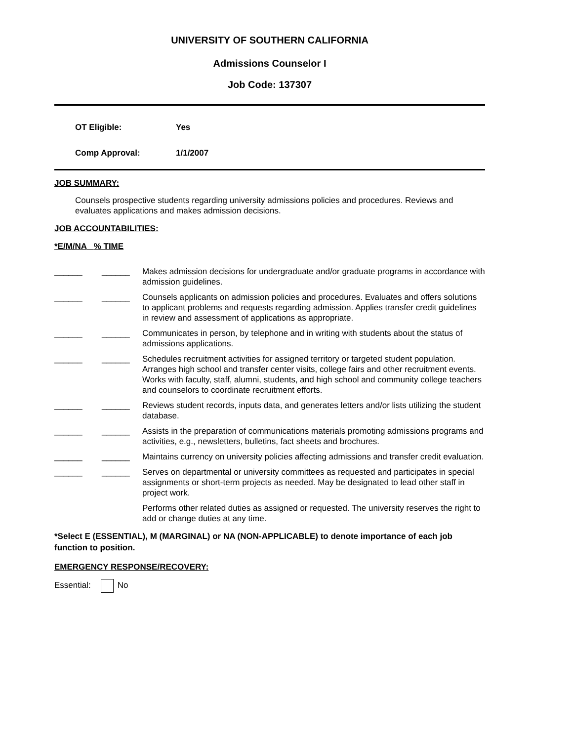UNIVERSITY OF SOUTHERN CALIFORNIA
Admissions Counselor I
Job Code: 137307
OT Eligible: Yes
Comp Approval: 1/1/2007
JOB SUMMARY:
Counsels prospective students regarding university admissions policies and procedures. Reviews and evaluates applications and makes admission decisions.
JOB ACCOUNTABILITIES:
*E/M/NA % TIME
| ______ | ______ | Makes admission decisions for undergraduate and/or graduate programs in accordance with admission guidelines. |
| ______ | ______ | Counsels applicants on admission policies and procedures. Evaluates and offers solutions to applicant problems and requests regarding admission. Applies transfer credit guidelines in review and assessment of applications as appropriate. |
| ______ | ______ | Communicates in person, by telephone and in writing with students about the status of admissions applications. |
| ______ | ______ | Schedules recruitment activities for assigned territory or targeted student population. Arranges high school and transfer center visits, college fairs and other recruitment events. Works with faculty, staff, alumni, students, and high school and community college teachers and counselors to coordinate recruitment efforts. |
| ______ | ______ | Reviews student records, inputs data, and generates letters and/or lists utilizing the student database. |
| ______ | ______ | Assists in the preparation of communications materials promoting admissions programs and activities, e.g., newsletters, bulletins, fact sheets and brochures. |
| ______ | ______ | Maintains currency on university policies affecting admissions and transfer credit evaluation. |
| ______ | ______ | Serves on departmental or university committees as requested and participates in special assignments or short-term projects as needed. May be designated to lead other staff in project work. |
| | | Performs other related duties as assigned or requested. The university reserves the right to add or change duties at any time. |
*Select E (ESSENTIAL), M (MARGINAL) or NA (NON-APPLICABLE) to denote importance of each job function to position.
EMERGENCY RESPONSE/RECOVERY:
Essential: No